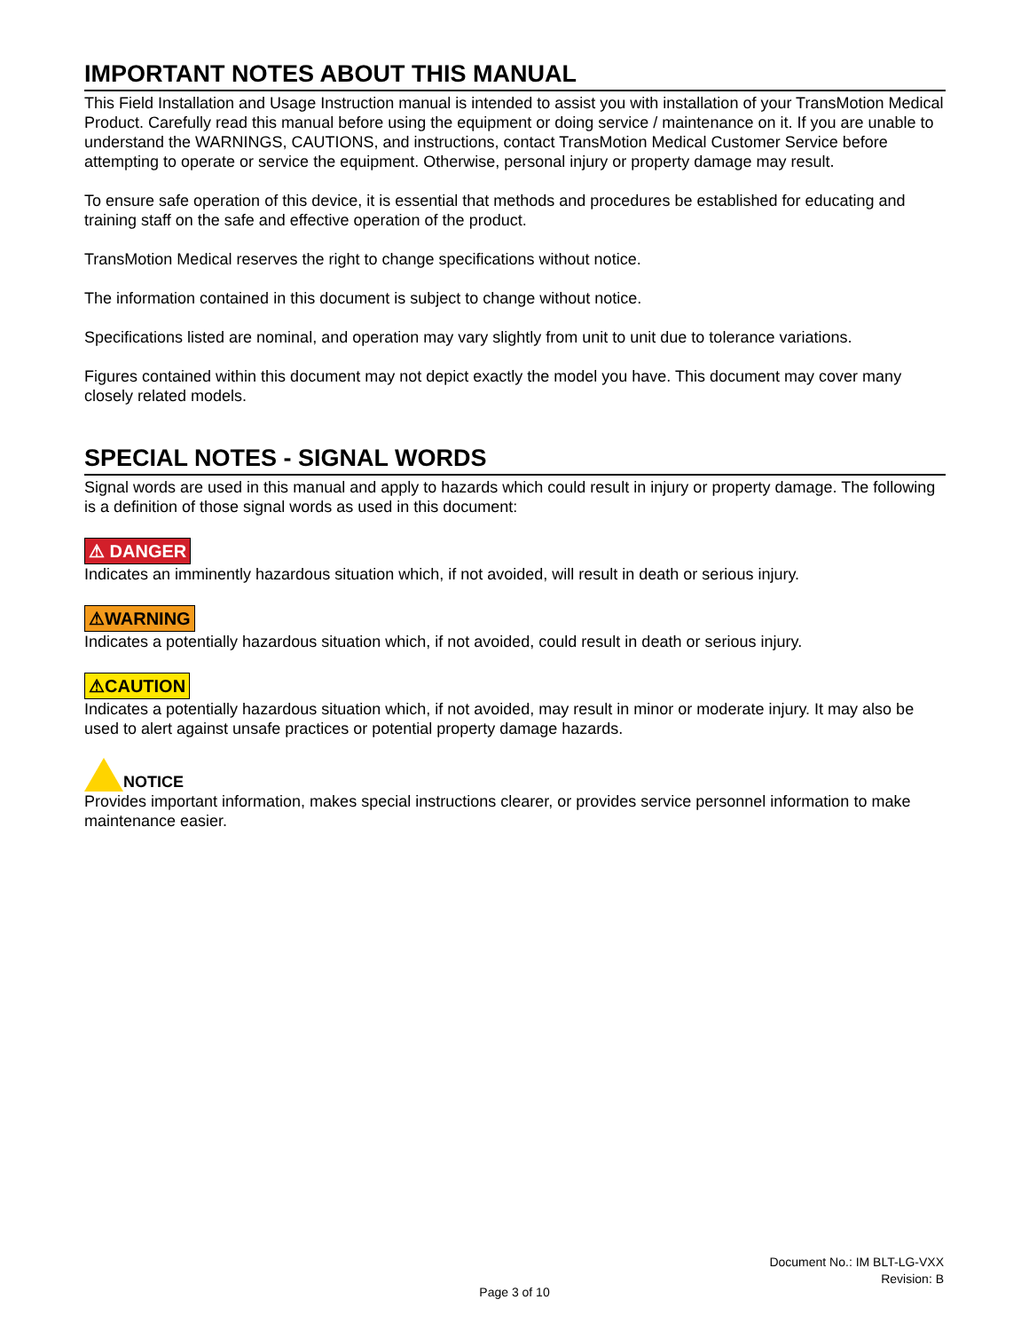IMPORTANT NOTES ABOUT THIS MANUAL
This Field Installation and Usage Instruction manual is intended to assist you with installation of your TransMotion Medical Product. Carefully read this manual before using the equipment or doing service / maintenance on it. If you are unable to understand the WARNINGS, CAUTIONS, and instructions, contact TransMotion Medical Customer Service before attempting to operate or service the equipment. Otherwise, personal injury or property damage may result.
To ensure safe operation of this device, it is essential that methods and procedures be established for educating and training staff on the safe and effective operation of the product.
TransMotion Medical reserves the right to change specifications without notice.
The information contained in this document is subject to change without notice.
Specifications listed are nominal, and operation may vary slightly from unit to unit due to tolerance variations.
Figures contained within this document may not depict exactly the model you have. This document may cover many closely related models.
SPECIAL NOTES - SIGNAL WORDS
Signal words are used in this manual and apply to hazards which could result in injury or property damage. The following is a definition of those signal words as used in this document:
⚠ DANGER
Indicates an imminently hazardous situation which, if not avoided, will result in death or serious injury.
⚠WARNING
Indicates a potentially hazardous situation which, if not avoided, could result in death or serious injury.
⚠CAUTION
Indicates a potentially hazardous situation which, if not avoided, may result in minor or moderate injury. It may also be used to alert against unsafe practices or potential property damage hazards.
NOTICE
Provides important information, makes special instructions clearer, or provides service personnel information to make maintenance easier.
Document No.: IM BLT-LG-VXX
Revision: B
Page 3 of 10